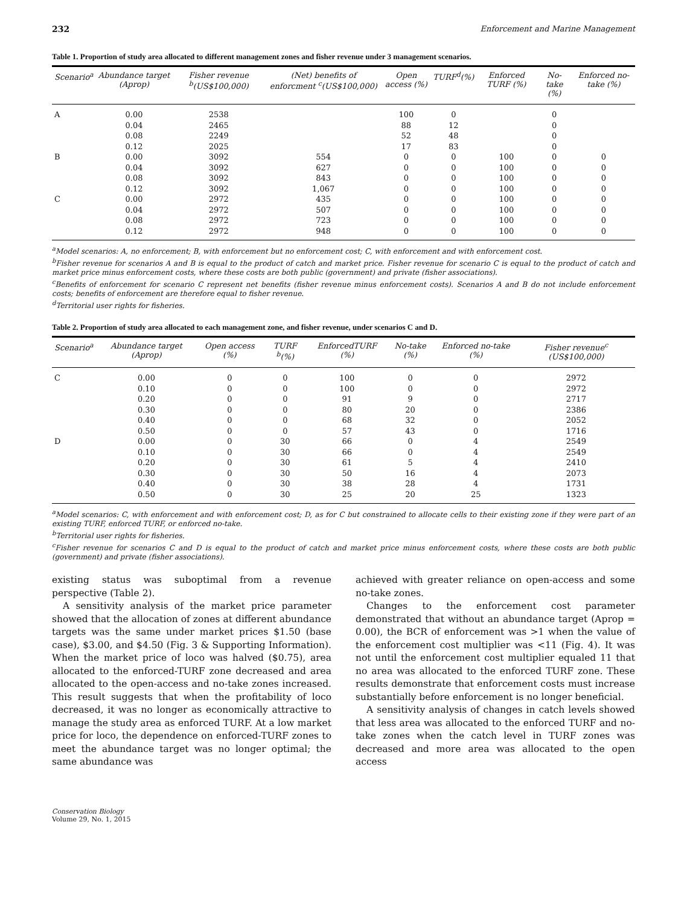232 Enforcement and Marine Management
Table 1. Proportion of study area allocated to different management zones and fisher revenue under 3 management scenarios.
| Scenario<sup>a</sup> | Abundance target (Aprop) | Fisher revenue <sup>b</sup>(US$100,000) | (Net) benefits of enforcment <sup>c</sup>(US$100,000) | Open access (%) | TURF<sup>d</sup>(%) | Enforced TURF (%) | No-take (%) | Enforced no-take (%) |
| --- | --- | --- | --- | --- | --- | --- | --- | --- |
| A | 0.00 | 2538 | | 100 | 0 | | 0 | |
| | 0.04 | 2465 | | 88 | 12 | | 0 | |
| | 0.08 | 2249 | | 52 | 48 | | 0 | |
| | 0.12 | 2025 | | 17 | 83 | | 0 | |
| B | 0.00 | 3092 | 554 | 0 | 0 | 100 | 0 | 0 |
| | 0.04 | 3092 | 627 | 0 | 0 | 100 | 0 | 0 |
| | 0.08 | 3092 | 843 | 0 | 0 | 100 | 0 | 0 |
| | 0.12 | 3092 | 1,067 | 0 | 0 | 100 | 0 | 0 |
| C | 0.00 | 2972 | 435 | 0 | 0 | 100 | 0 | 0 |
| | 0.04 | 2972 | 507 | 0 | 0 | 100 | 0 | 0 |
| | 0.08 | 2972 | 723 | 0 | 0 | 100 | 0 | 0 |
| | 0.12 | 2972 | 948 | 0 | 0 | 100 | 0 | 0 |
<sup>a</sup> Model scenarios: A, no enforcement; B, with enforcement but no enforcement cost; C, with enforcement and with enforcement cost.
<sup>b</sup> Fisher revenue for scenarios A and B is equal to the product of catch and market price. Fisher revenue for scenario C is equal to the product of catch and market price minus enforcement costs, where these costs are both public (government) and private (fisher associations).
<sup>c</sup> Benefits of enforcement for scenario C represent net benefits (fisher revenue minus enforcement costs). Scenarios A and B do not include enforcement costs; benefits of enforcement are therefore equal to fisher revenue.
<sup>d</sup> Territorial user rights for fisheries.
Table 2. Proportion of study area allocated to each management zone, and fisher revenue, under scenarios C and D.
| Scenario<sup>a</sup> | Abundance target (Aprop) | Open access (%) | TURF <sup>b</sup>(%) | EnforcedTURF (%) | No-take (%) | Enforced no-take (%) | Fisher revenue<sup>c</sup> (US$100,000) |
| --- | --- | --- | --- | --- | --- | --- | --- |
| C | 0.00 | 0 | 0 | 100 | 0 | 0 | 2972 |
| | 0.10 | 0 | 0 | 100 | 0 | 0 | 2972 |
| | 0.20 | 0 | 0 | 91 | 9 | 0 | 2717 |
| | 0.30 | 0 | 0 | 80 | 20 | 0 | 2386 |
| | 0.40 | 0 | 0 | 68 | 32 | 0 | 2052 |
| | 0.50 | 0 | 0 | 57 | 43 | 0 | 1716 |
| D | 0.00 | 0 | 30 | 66 | 0 | 4 | 2549 |
| | 0.10 | 0 | 30 | 66 | 0 | 4 | 2549 |
| | 0.20 | 0 | 30 | 61 | 5 | 4 | 2410 |
| | 0.30 | 0 | 30 | 50 | 16 | 4 | 2073 |
| | 0.40 | 0 | 30 | 38 | 28 | 4 | 1731 |
| | 0.50 | 0 | 30 | 25 | 20 | 25 | 1323 |
<sup>a</sup> Model scenarios: C, with enforcement and with enforcement cost; D, as for C but constrained to allocate cells to their existing zone if they were part of an existing TURF, enforced TURF, or enforced no-take.
<sup>b</sup> Territorial user rights for fisheries.
<sup>c</sup> Fisher revenue for scenarios C and D is equal to the product of catch and market price minus enforcement costs, where these costs are both public (government) and private (fisher associations).
existing status was suboptimal from a revenue perspective (Table 2).
A sensitivity analysis of the market price parameter showed that the allocation of zones at different abundance targets was the same under market prices $1.50 (base case), $3.00, and $4.50 (Fig. 3 & Supporting Information). When the market price of loco was halved ($0.75), area allocated to the enforced-TURF zone decreased and area allocated to the open-access and no-take zones increased. This result suggests that when the profitability of loco decreased, it was no longer as economically attractive to manage the study area as enforced TURF. At a low market price for loco, the dependence on enforced-TURF zones to meet the abundance target was no longer optimal; the same abundance was
achieved with greater reliance on open-access and some no-take zones.
Changes to the enforcement cost parameter demonstrated that without an abundance target (Aprop = 0.00), the BCR of enforcement was >1 when the value of the enforcement cost multiplier was <11 (Fig. 4). It was not until the enforcement cost multiplier equaled 11 that no area was allocated to the enforced TURF zone. These results demonstrate that enforcement costs must increase substantially before enforcement is no longer beneficial.
A sensitivity analysis of changes in catch levels showed that less area was allocated to the enforced TURF and no-take zones when the catch level in TURF zones was decreased and more area was allocated to the open access
Conservation Biology
Volume 29, No. 1, 2015